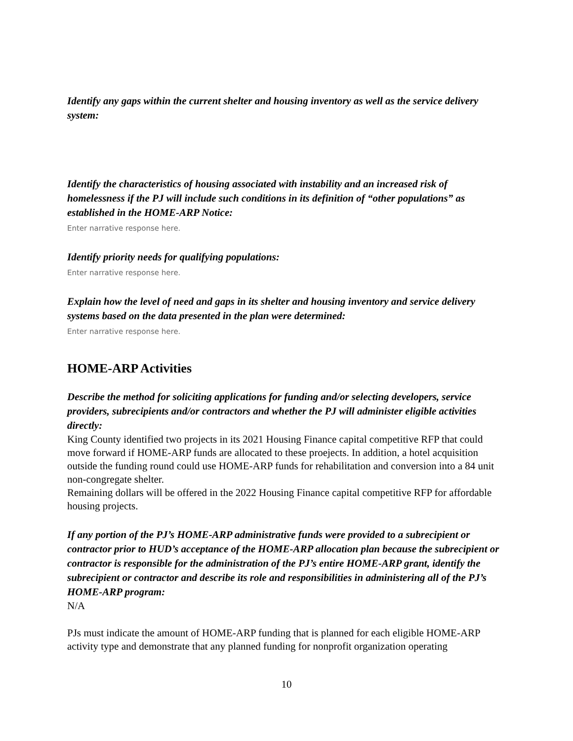Identify any gaps within the current shelter and housing inventory as well as the service delivery system:
Identify the characteristics of housing associated with instability and an increased risk of homelessness if the PJ will include such conditions in its definition of “other populations” as established in the HOME-ARP Notice:
Enter narrative response here.
Identify priority needs for qualifying populations:
Enter narrative response here.
Explain how the level of need and gaps in its shelter and housing inventory and service delivery systems based on the data presented in the plan were determined:
Enter narrative response here.
HOME-ARP Activities
Describe the method for soliciting applications for funding and/or selecting developers, service providers, subrecipients and/or contractors and whether the PJ will administer eligible activities directly:
King County identified two projects in its 2021 Housing Finance capital competitive RFP that could move forward if HOME-ARP funds are allocated to these proejects. In addition, a hotel acquisition outside the funding round could use HOME-ARP funds for rehabilitation and conversion into a 84 unit non-congregate shelter.
Remaining dollars will be offered in the 2022 Housing Finance capital competitive RFP for affordable housing projects.
If any portion of the PJ’s HOME-ARP administrative funds were provided to a subrecipient or contractor prior to HUD’s acceptance of the HOME-ARP allocation plan because the subrecipient or contractor is responsible for the administration of the PJ’s entire HOME-ARP grant, identify the subrecipient or contractor and describe its role and responsibilities in administering all of the PJ’s HOME-ARP program:
N/A
PJs must indicate the amount of HOME-ARP funding that is planned for each eligible HOME-ARP activity type and demonstrate that any planned funding for nonprofit organization operating
10